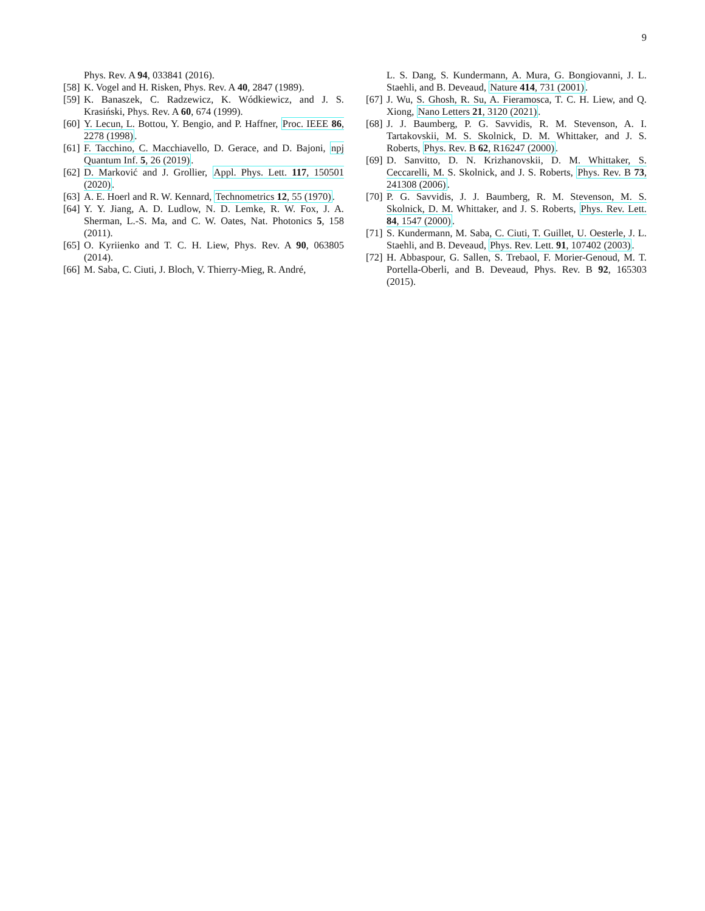9
Phys. Rev. A 94, 033841 (2016).
[58] K. Vogel and H. Risken, Phys. Rev. A 40, 2847 (1989).
[59] K. Banaszek, C. Radzewicz, K. Wódkiewicz, and J. S. Krasiński, Phys. Rev. A 60, 674 (1999).
[60] Y. Lecun, L. Bottou, Y. Bengio, and P. Haffner, Proc. IEEE 86, 2278 (1998).
[61] F. Tacchino, C. Macchiavello, D. Gerace, and D. Bajoni, npj Quantum Inf. 5, 26 (2019).
[62] D. Marković and J. Grollier, Appl. Phys. Lett. 117, 150501 (2020).
[63] A. E. Hoerl and R. W. Kennard, Technometrics 12, 55 (1970).
[64] Y. Y. Jiang, A. D. Ludlow, N. D. Lemke, R. W. Fox, J. A. Sherman, L.-S. Ma, and C. W. Oates, Nat. Photonics 5, 158 (2011).
[65] O. Kyriienko and T. C. H. Liew, Phys. Rev. A 90, 063805 (2014).
[66] M. Saba, C. Ciuti, J. Bloch, V. Thierry-Mieg, R. André,
L. S. Dang, S. Kundermann, A. Mura, G. Bongiovanni, J. L. Staehli, and B. Deveaud, Nature 414, 731 (2001).
[67] J. Wu, S. Ghosh, R. Su, A. Fieramosca, T. C. H. Liew, and Q. Xiong, Nano Letters 21, 3120 (2021).
[68] J. J. Baumberg, P. G. Savvidis, R. M. Stevenson, A. I. Tartakovskii, M. S. Skolnick, D. M. Whittaker, and J. S. Roberts, Phys. Rev. B 62, R16247 (2000).
[69] D. Sanvitto, D. N. Krizhanovskii, D. M. Whittaker, S. Ceccarelli, M. S. Skolnick, and J. S. Roberts, Phys. Rev. B 73, 241308 (2006).
[70] P. G. Savvidis, J. J. Baumberg, R. M. Stevenson, M. S. Skolnick, D. M. Whittaker, and J. S. Roberts, Phys. Rev. Lett. 84, 1547 (2000).
[71] S. Kundermann, M. Saba, C. Ciuti, T. Guillet, U. Oesterle, J. L. Staehli, and B. Deveaud, Phys. Rev. Lett. 91, 107402 (2003).
[72] H. Abbaspour, G. Sallen, S. Trebaol, F. Morier-Genoud, M. T. Portella-Oberli, and B. Deveaud, Phys. Rev. B 92, 165303 (2015).